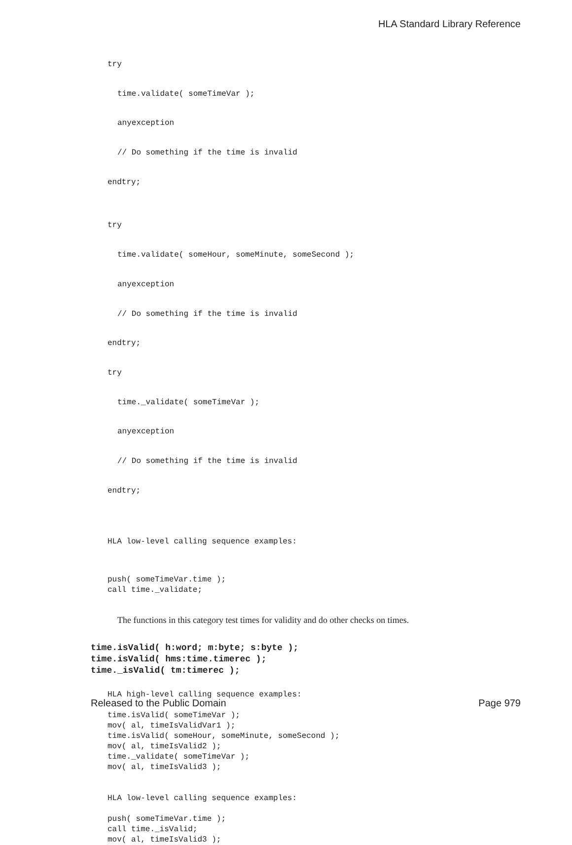HLA Standard Library Reference
try
time.validate( someTimeVar );
anyexception
// Do something if the time is invalid
endtry;
try
time.validate( someHour, someMinute, someSecond );
anyexception
// Do something if the time is invalid
endtry;
try
time._validate( someTimeVar );
anyexception
// Do something if the time is invalid
endtry;
HLA low-level calling sequence examples:
push( someTimeVar.time ); call time._validate;
The functions in this category test times for validity and do other checks on times.
time.isValid( h:word; m:byte; s:byte ); time.isValid( hms:time.timerec ); time._isValid( tm:timerec );
HLA high-level calling sequence examples: time.isValid( someTimeVar ); mov( al, timeIsValidVar1 ); time.isValid( someHour, someMinute, someSecond ); mov( al, timeIsValid2 ); time._validate( someTimeVar ); mov( al, timeIsValid3 ); HLA low-level calling sequence examples: push( someTimeVar.time ); call time._isValid; mov( al, timeIsValid3 );
Released to the Public Domain Page 979